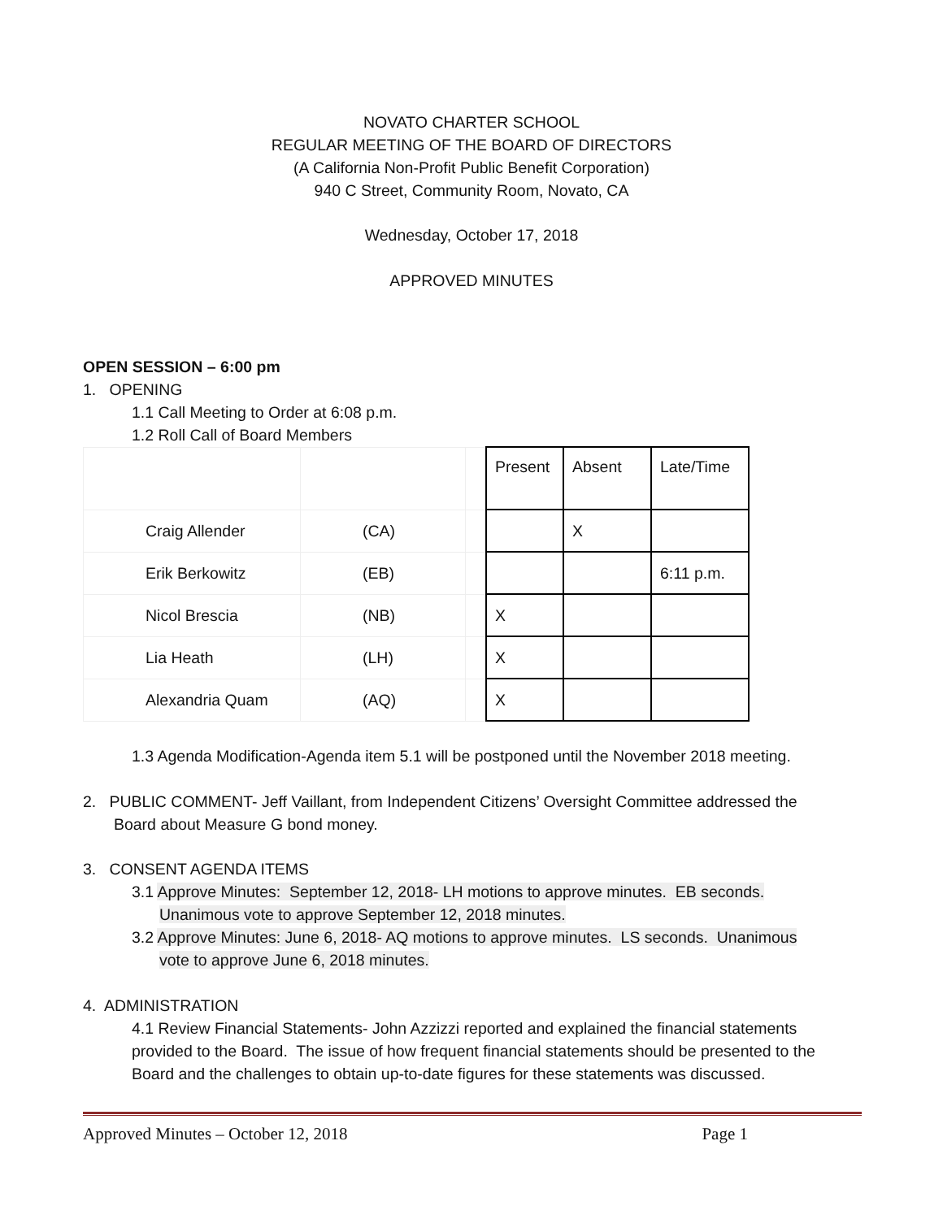NOVATO CHARTER SCHOOL
REGULAR MEETING OF THE BOARD OF DIRECTORS
(A California Non-Profit Public Benefit Corporation)
940 C Street, Community Room, Novato, CA
Wednesday, October 17, 2018
APPROVED MINUTES
OPEN SESSION – 6:00 pm
1. OPENING
1.1 Call Meeting to Order at 6:08 p.m.
1.2 Roll Call of Board Members
| | | | Present | Absent | Late/Time |
| Craig Allender | (CA) | | | X | |
| Erik Berkowitz | (EB) | | | | 6:11 p.m. |
| Nicol Brescia | (NB) | | X | | |
| Lia Heath | (LH) | | X | | |
| Alexandria Quam | (AQ) | | X | | |
1.3 Agenda Modification-Agenda item 5.1 will be postponed until the November 2018 meeting.
2. PUBLIC COMMENT- Jeff Vaillant, from Independent Citizens’ Oversight Committee addressed the
Board about Measure G bond money.
3. CONSENT AGENDA ITEMS
3.1 Approve Minutes: September 12, 2018- LH motions to approve minutes. EB seconds.
Unanimous vote to approve September 12, 2018 minutes.
3.2 Approve Minutes: June 6, 2018- AQ motions to approve minutes. LS seconds. Unanimous
vote to approve June 6, 2018 minutes.
4. ADMINISTRATION
4.1 Review Financial Statements- John Azzizzi reported and explained the financial statements provided to the Board. The issue of how frequent financial statements should be presented to the Board and the challenges to obtain up-to-date figures for these statements was discussed.
Approved Minutes – October 12, 2018 Page 1